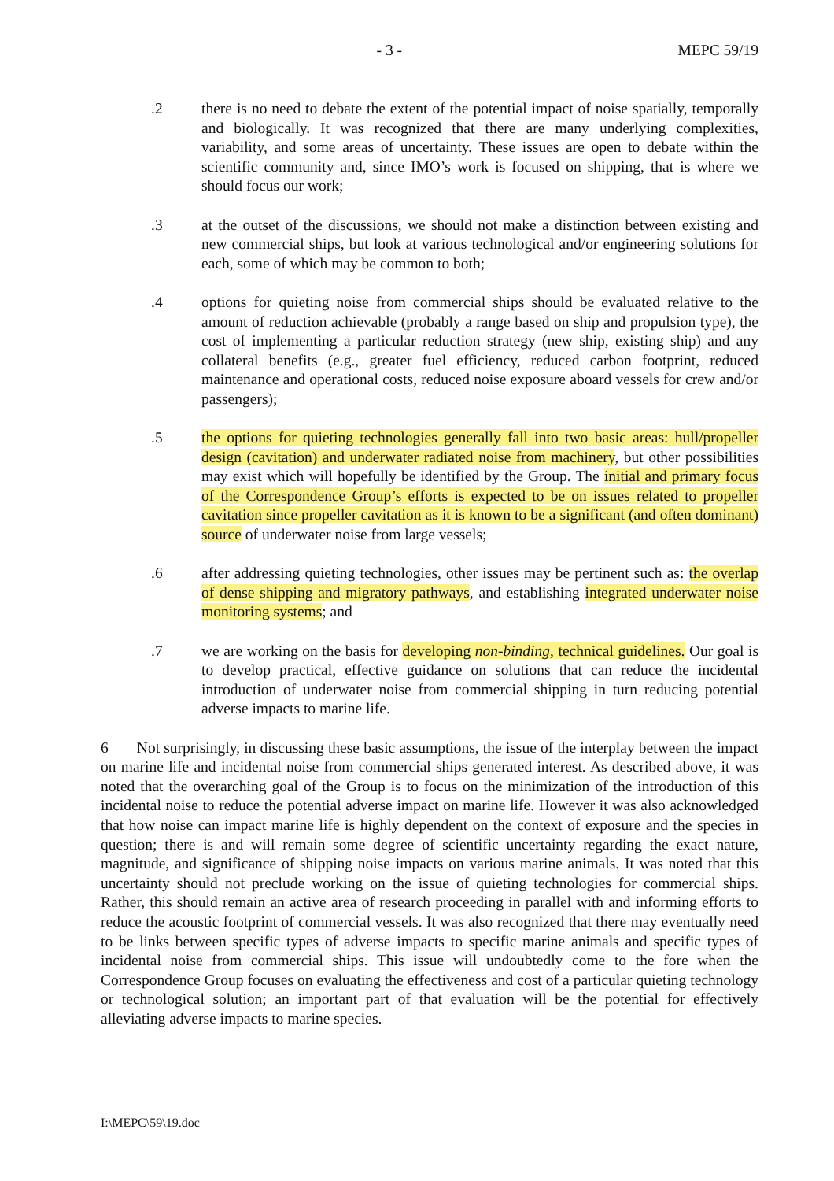- 3 - MEPC 59/19
.2 there is no need to debate the extent of the potential impact of noise spatially, temporally and biologically. It was recognized that there are many underlying complexities, variability, and some areas of uncertainty. These issues are open to debate within the scientific community and, since IMO’s work is focused on shipping, that is where we should focus our work;
.3 at the outset of the discussions, we should not make a distinction between existing and new commercial ships, but look at various technological and/or engineering solutions for each, some of which may be common to both;
.4 options for quieting noise from commercial ships should be evaluated relative to the amount of reduction achievable (probably a range based on ship and propulsion type), the cost of implementing a particular reduction strategy (new ship, existing ship) and any collateral benefits (e.g., greater fuel efficiency, reduced carbon footprint, reduced maintenance and operational costs, reduced noise exposure aboard vessels for crew and/or passengers);
.5 the options for quieting technologies generally fall into two basic areas: hull/propeller design (cavitation) and underwater radiated noise from machinery, but other possibilities may exist which will hopefully be identified by the Group. The initial and primary focus of the Correspondence Group’s efforts is expected to be on issues related to propeller cavitation since propeller cavitation as it is known to be a significant (and often dominant) source of underwater noise from large vessels;
.6 after addressing quieting technologies, other issues may be pertinent such as: the overlap of dense shipping and migratory pathways, and establishing integrated underwater noise monitoring systems; and
.7 we are working on the basis for developing non-binding, technical guidelines. Our goal is to develop practical, effective guidance on solutions that can reduce the incidental introduction of underwater noise from commercial shipping in turn reducing potential adverse impacts to marine life.
6 Not surprisingly, in discussing these basic assumptions, the issue of the interplay between the impact on marine life and incidental noise from commercial ships generated interest. As described above, it was noted that the overarching goal of the Group is to focus on the minimization of the introduction of this incidental noise to reduce the potential adverse impact on marine life. However it was also acknowledged that how noise can impact marine life is highly dependent on the context of exposure and the species in question; there is and will remain some degree of scientific uncertainty regarding the exact nature, magnitude, and significance of shipping noise impacts on various marine animals. It was noted that this uncertainty should not preclude working on the issue of quieting technologies for commercial ships. Rather, this should remain an active area of research proceeding in parallel with and informing efforts to reduce the acoustic footprint of commercial vessels. It was also recognized that there may eventually need to be links between specific types of adverse impacts to specific marine animals and specific types of incidental noise from commercial ships. This issue will undoubtedly come to the fore when the Correspondence Group focuses on evaluating the effectiveness and cost of a particular quieting technology or technological solution; an important part of that evaluation will be the potential for effectively alleviating adverse impacts to marine species.
I:\MEPC\59\19.doc